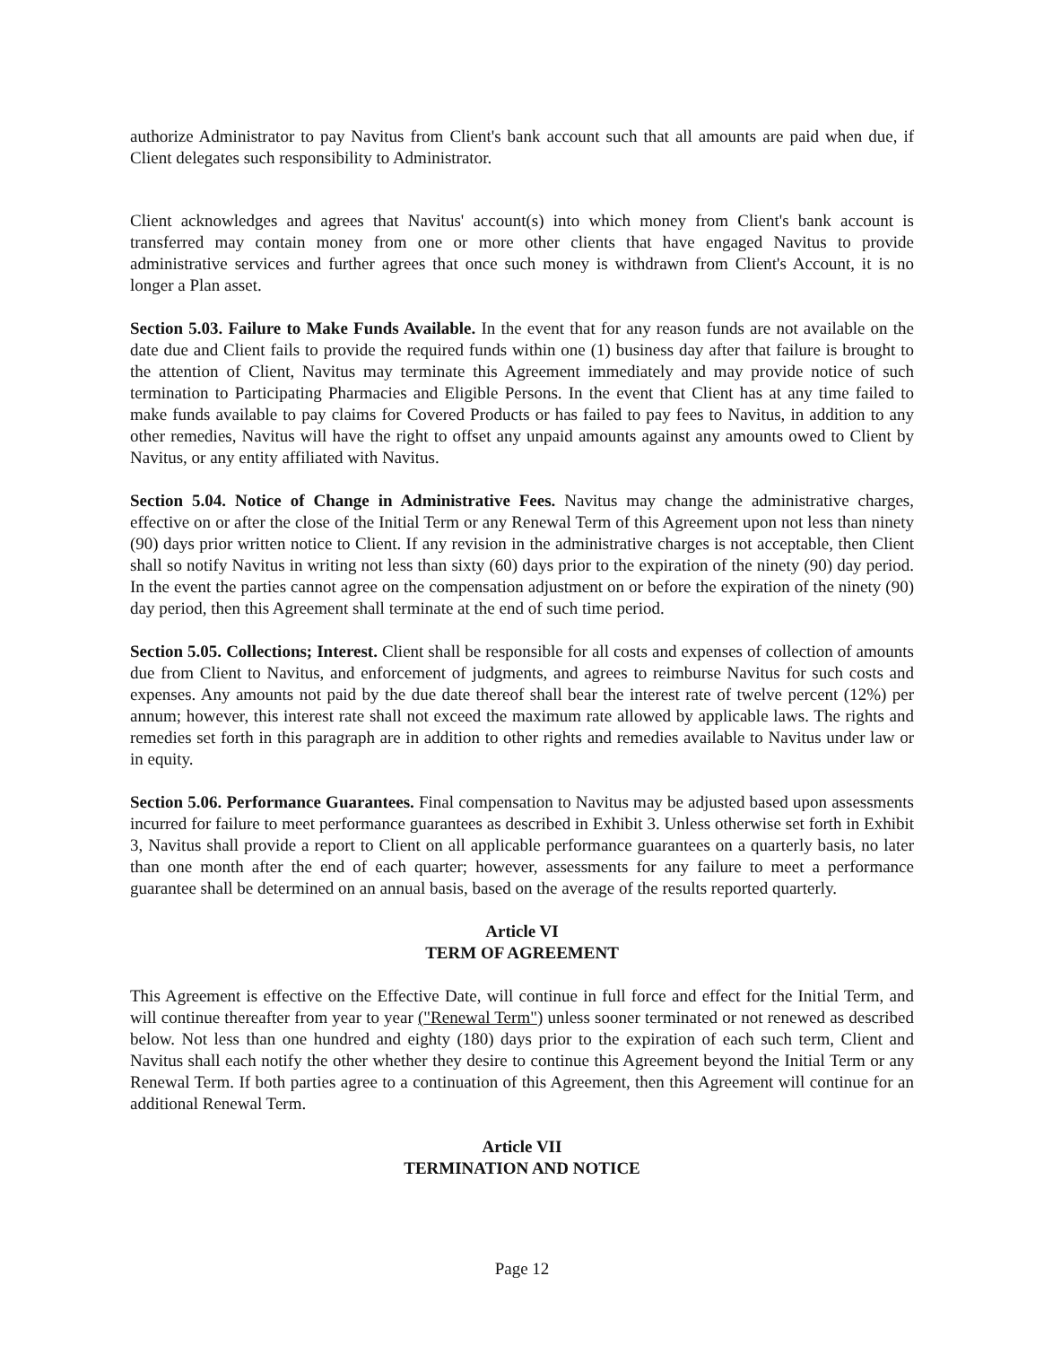authorize Administrator to pay Navitus from Client's bank account such that all amounts are paid when due, if Client delegates such responsibility to Administrator.
Client acknowledges and agrees that Navitus' account(s) into which money from Client's bank account is transferred may contain money from one or more other clients that have engaged Navitus to provide administrative services and further agrees that once such money is withdrawn from Client's Account, it is no longer a Plan asset.
Section 5.03. Failure to Make Funds Available. In the event that for any reason funds are not available on the date due and Client fails to provide the required funds within one (1) business day after that failure is brought to the attention of Client, Navitus may terminate this Agreement immediately and may provide notice of such termination to Participating Pharmacies and Eligible Persons. In the event that Client has at any time failed to make funds available to pay claims for Covered Products or has failed to pay fees to Navitus, in addition to any other remedies, Navitus will have the right to offset any unpaid amounts against any amounts owed to Client by Navitus, or any entity affiliated with Navitus.
Section 5.04. Notice of Change in Administrative Fees. Navitus may change the administrative charges, effective on or after the close of the Initial Term or any Renewal Term of this Agreement upon not less than ninety (90) days prior written notice to Client. If any revision in the administrative charges is not acceptable, then Client shall so notify Navitus in writing not less than sixty (60) days prior to the expiration of the ninety (90) day period. In the event the parties cannot agree on the compensation adjustment on or before the expiration of the ninety (90) day period, then this Agreement shall terminate at the end of such time period.
Section 5.05. Collections; Interest. Client shall be responsible for all costs and expenses of collection of amounts due from Client to Navitus, and enforcement of judgments, and agrees to reimburse Navitus for such costs and expenses. Any amounts not paid by the due date thereof shall bear the interest rate of twelve percent (12%) per annum; however, this interest rate shall not exceed the maximum rate allowed by applicable laws. The rights and remedies set forth in this paragraph are in addition to other rights and remedies available to Navitus under law or in equity.
Section 5.06. Performance Guarantees. Final compensation to Navitus may be adjusted based upon assessments incurred for failure to meet performance guarantees as described in Exhibit 3. Unless otherwise set forth in Exhibit 3, Navitus shall provide a report to Client on all applicable performance guarantees on a quarterly basis, no later than one month after the end of each quarter; however, assessments for any failure to meet a performance guarantee shall be determined on an annual basis, based on the average of the results reported quarterly.
Article VI
TERM OF AGREEMENT
This Agreement is effective on the Effective Date, will continue in full force and effect for the Initial Term, and will continue thereafter from year to year ("Renewal Term") unless sooner terminated or not renewed as described below. Not less than one hundred and eighty (180) days prior to the expiration of each such term, Client and Navitus shall each notify the other whether they desire to continue this Agreement beyond the Initial Term or any Renewal Term. If both parties agree to a continuation of this Agreement, then this Agreement will continue for an additional Renewal Term.
Article VII
TERMINATION AND NOTICE
Page 12